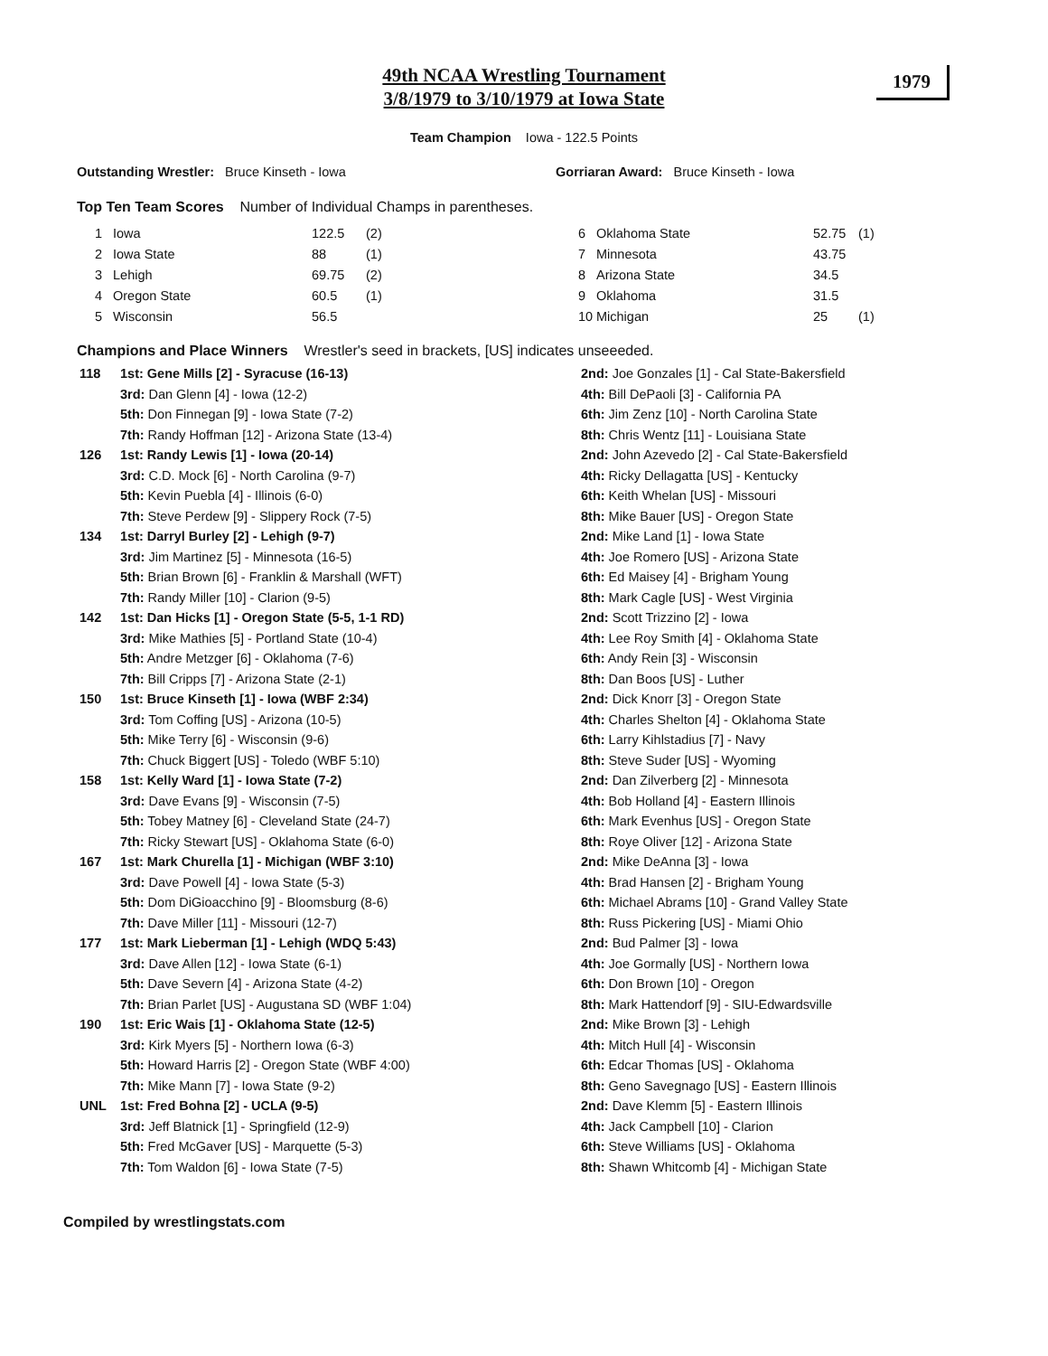49th NCAA Wrestling Tournament
3/8/1979 to 3/10/1979 at Iowa State
1979
Team Champion Iowa - 122.5 Points
Outstanding Wrestler: Bruce Kinseth - Iowa Gorriaran Award: Bruce Kinseth - Iowa
Top Ten Team Scores Number of Individual Champs in parentheses.
| 1 | Iowa | 122.5 | (2) | 6 | Oklahoma State | 52.75 | (1) |
| 2 | Iowa State | 88 | (1) | 7 | Minnesota | 43.75 | |
| 3 | Lehigh | 69.75 | (2) | 8 | Arizona State | 34.5 | |
| 4 | Oregon State | 60.5 | (1) | 9 | Oklahoma | 31.5 | |
| 5 | Wisconsin | 56.5 | | 10 | Michigan | 25 | (1) |
Champions and Place Winners Wrestler's seed in brackets, [US] indicates unseeeded.
| 118 | 1st: Gene Mills [2] - Syracuse (16-13) | 2nd: Joe Gonzales [1] - Cal State-Bakersfield |
| | 3rd: Dan Glenn [4] - Iowa (12-2) | 4th: Bill DePaoli [3] - California PA |
| | 5th: Don Finnegan [9] - Iowa State (7-2) | 6th: Jim Zenz [10] - North Carolina State |
| | 7th: Randy Hoffman [12] - Arizona State (13-4) | 8th: Chris Wentz [11] - Louisiana State |
| 126 | 1st: Randy Lewis [1] - Iowa (20-14) | 2nd: John Azevedo [2] - Cal State-Bakersfield |
| | 3rd: C.D. Mock [6] - North Carolina (9-7) | 4th: Ricky Dellagatta [US] - Kentucky |
| | 5th: Kevin Puebla [4] - Illinois (6-0) | 6th: Keith Whelan [US] - Missouri |
| | 7th: Steve Perdew [9] - Slippery Rock (7-5) | 8th: Mike Bauer [US] - Oregon State |
| 134 | 1st: Darryl Burley [2] - Lehigh (9-7) | 2nd: Mike Land [1] - Iowa State |
| | 3rd: Jim Martinez [5] - Minnesota (16-5) | 4th: Joe Romero [US] - Arizona State |
| | 5th: Brian Brown [6] - Franklin & Marshall (WFT) | 6th: Ed Maisey [4] - Brigham Young |
| | 7th: Randy Miller [10] - Clarion (9-5) | 8th: Mark Cagle [US] - West Virginia |
| 142 | 1st: Dan Hicks [1] - Oregon State (5-5, 1-1 RD) | 2nd: Scott Trizzino [2] - Iowa |
| | 3rd: Mike Mathies [5] - Portland State (10-4) | 4th: Lee Roy Smith [4] - Oklahoma State |
| | 5th: Andre Metzger [6] - Oklahoma (7-6) | 6th: Andy Rein [3] - Wisconsin |
| | 7th: Bill Cripps [7] - Arizona State (2-1) | 8th: Dan Boos [US] - Luther |
| 150 | 1st: Bruce Kinseth [1] - Iowa (WBF 2:34) | 2nd: Dick Knorr [3] - Oregon State |
| | 3rd: Tom Coffing [US] - Arizona (10-5) | 4th: Charles Shelton [4] - Oklahoma State |
| | 5th: Mike Terry [6] - Wisconsin (9-6) | 6th: Larry Kihlstadius [7] - Navy |
| | 7th: Chuck Biggert [US] - Toledo (WBF 5:10) | 8th: Steve Suder [US] - Wyoming |
| 158 | 1st: Kelly Ward [1] - Iowa State (7-2) | 2nd: Dan Zilverberg [2] - Minnesota |
| | 3rd: Dave Evans [9] - Wisconsin (7-5) | 4th: Bob Holland [4] - Eastern Illinois |
| | 5th: Tobey Matney [6] - Cleveland State (24-7) | 6th: Mark Evenhus [US] - Oregon State |
| | 7th: Ricky Stewart [US] - Oklahoma State (6-0) | 8th: Roye Oliver [12] - Arizona State |
| 167 | 1st: Mark Churella [1] - Michigan (WBF 3:10) | 2nd: Mike DeAnna [3] - Iowa |
| | 3rd: Dave Powell [4] - Iowa State (5-3) | 4th: Brad Hansen [2] - Brigham Young |
| | 5th: Dom DiGioacchino [9] - Bloomsburg (8-6) | 6th: Michael Abrams [10] - Grand Valley State |
| | 7th: Dave Miller [11] - Missouri (12-7) | 8th: Russ Pickering [US] - Miami Ohio |
| 177 | 1st: Mark Lieberman [1] - Lehigh (WDQ 5:43) | 2nd: Bud Palmer [3] - Iowa |
| | 3rd: Dave Allen [12] - Iowa State (6-1) | 4th: Joe Gormally [US] - Northern Iowa |
| | 5th: Dave Severn [4] - Arizona State (4-2) | 6th: Don Brown [10] - Oregon |
| | 7th: Brian Parlet [US] - Augustana SD (WBF 1:04) | 8th: Mark Hattendorf [9] - SIU-Edwardsville |
| 190 | 1st: Eric Wais [1] - Oklahoma State (12-5) | 2nd: Mike Brown [3] - Lehigh |
| | 3rd: Kirk Myers [5] - Northern Iowa (6-3) | 4th: Mitch Hull [4] - Wisconsin |
| | 5th: Howard Harris [2] - Oregon State (WBF 4:00) | 6th: Edcar Thomas [US] - Oklahoma |
| | 7th: Mike Mann [7] - Iowa State (9-2) | 8th: Geno Savegnago [US] - Eastern Illinois |
| UNL | 1st: Fred Bohna [2] - UCLA (9-5) | 2nd: Dave Klemm [5] - Eastern Illinois |
| | 3rd: Jeff Blatnick [1] - Springfield (12-9) | 4th: Jack Campbell [10] - Clarion |
| | 5th: Fred McGaver [US] - Marquette (5-3) | 6th: Steve Williams [US] - Oklahoma |
| | 7th: Tom Waldon [6] - Iowa State (7-5) | 8th: Shawn Whitcomb [4] - Michigan State |
Compiled by wrestlingstats.com